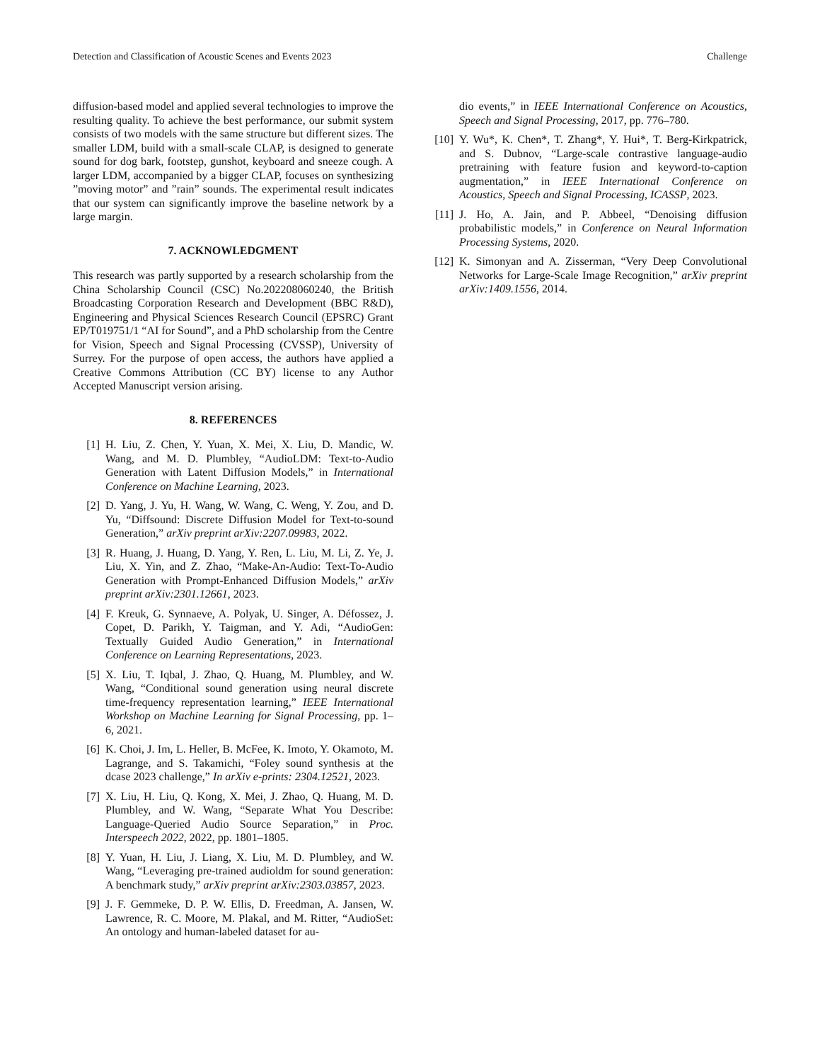Detection and Classification of Acoustic Scenes and Events 2023 Challenge
diffusion-based model and applied several technologies to improve the resulting quality. To achieve the best performance, our submit system consists of two models with the same structure but different sizes. The smaller LDM, build with a small-scale CLAP, is designed to generate sound for dog bark, footstep, gunshot, keyboard and sneeze cough. A larger LDM, accompanied by a bigger CLAP, focuses on synthesizing ”moving motor” and ”rain” sounds. The experimental result indicates that our system can significantly improve the baseline network by a large margin.
7. ACKNOWLEDGMENT
This research was partly supported by a research scholarship from the China Scholarship Council (CSC) No.202208060240, the British Broadcasting Corporation Research and Development (BBC R&D), Engineering and Physical Sciences Research Council (EPSRC) Grant EP/T019751/1 “AI for Sound”, and a PhD scholarship from the Centre for Vision, Speech and Signal Processing (CVSSP), University of Surrey. For the purpose of open access, the authors have applied a Creative Commons Attribution (CC BY) license to any Author Accepted Manuscript version arising.
8. REFERENCES
[1] H. Liu, Z. Chen, Y. Yuan, X. Mei, X. Liu, D. Mandic, W. Wang, and M. D. Plumbley, “AudioLDM: Text-to-Audio Generation with Latent Diffusion Models,” in International Conference on Machine Learning, 2023.
[2] D. Yang, J. Yu, H. Wang, W. Wang, C. Weng, Y. Zou, and D. Yu, “Diffsound: Discrete Diffusion Model for Text-to-sound Generation,” arXiv preprint arXiv:2207.09983, 2022.
[3] R. Huang, J. Huang, D. Yang, Y. Ren, L. Liu, M. Li, Z. Ye, J. Liu, X. Yin, and Z. Zhao, “Make-An-Audio: Text-To-Audio Generation with Prompt-Enhanced Diffusion Models,” arXiv preprint arXiv:2301.12661, 2023.
[4] F. Kreuk, G. Synnaeve, A. Polyak, U. Singer, A. Défossez, J. Copet, D. Parikh, Y. Taigman, and Y. Adi, “AudioGen: Textually Guided Audio Generation,” in International Conference on Learning Representations, 2023.
[5] X. Liu, T. Iqbal, J. Zhao, Q. Huang, M. Plumbley, and W. Wang, “Conditional sound generation using neural discrete time-frequency representation learning,” IEEE International Workshop on Machine Learning for Signal Processing, pp. 1–6, 2021.
[6] K. Choi, J. Im, L. Heller, B. McFee, K. Imoto, Y. Okamoto, M. Lagrange, and S. Takamichi, “Foley sound synthesis at the dcase 2023 challenge,” In arXiv e-prints: 2304.12521, 2023.
[7] X. Liu, H. Liu, Q. Kong, X. Mei, J. Zhao, Q. Huang, M. D. Plumbley, and W. Wang, “Separate What You Describe: Language-Queried Audio Source Separation,” in Proc. Interspeech 2022, 2022, pp. 1801–1805.
[8] Y. Yuan, H. Liu, J. Liang, X. Liu, M. D. Plumbley, and W. Wang, “Leveraging pre-trained audioldm for sound generation: A benchmark study,” arXiv preprint arXiv:2303.03857, 2023.
[9] J. F. Gemmeke, D. P. W. Ellis, D. Freedman, A. Jansen, W. Lawrence, R. C. Moore, M. Plakal, and M. Ritter, “AudioSet: An ontology and human-labeled dataset for au-
dio events,” in IEEE International Conference on Acoustics, Speech and Signal Processing, 2017, pp. 776–780.
[10] Y. Wu*, K. Chen*, T. Zhang*, Y. Hui*, T. Berg-Kirkpatrick, and S. Dubnov, “Large-scale contrastive language-audio pretraining with feature fusion and keyword-to-caption augmentation,” in IEEE International Conference on Acoustics, Speech and Signal Processing, ICASSP, 2023.
[11] J. Ho, A. Jain, and P. Abbeel, “Denoising diffusion probabilistic models,” in Conference on Neural Information Processing Systems, 2020.
[12] K. Simonyan and A. Zisserman, “Very Deep Convolutional Networks for Large-Scale Image Recognition,” arXiv preprint arXiv:1409.1556, 2014.